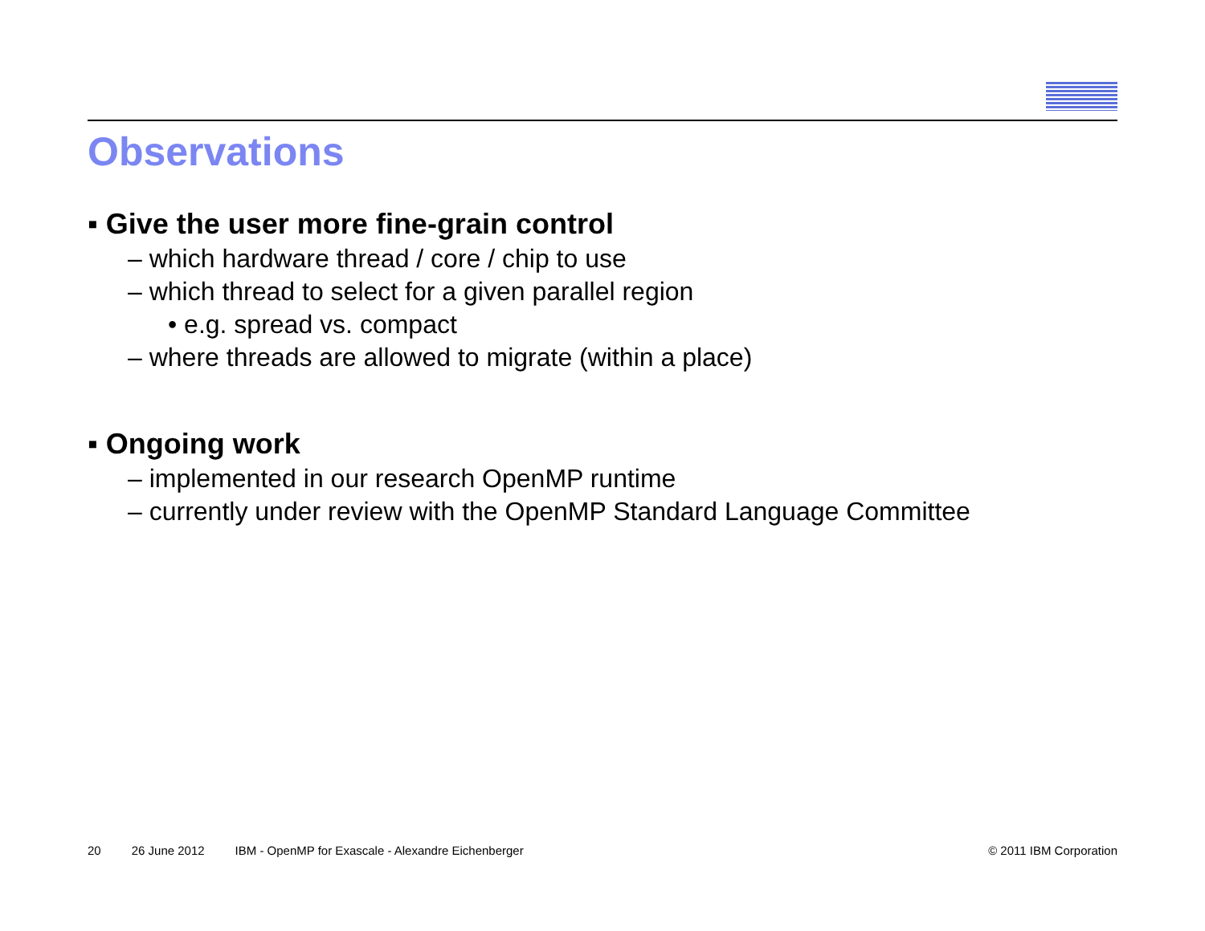Observations
▪ Give the user more fine-grain control
– which hardware thread / core / chip to use
– which thread to select for a given parallel region
• e.g. spread vs. compact
– where threads are allowed to migrate (within a place)
▪ Ongoing work
– implemented in our research OpenMP runtime
– currently under review with the OpenMP Standard Language Committee
20 26 June 2012 IBM - OpenMP for Exascale - Alexandre Eichenberger © 2011 IBM Corporation